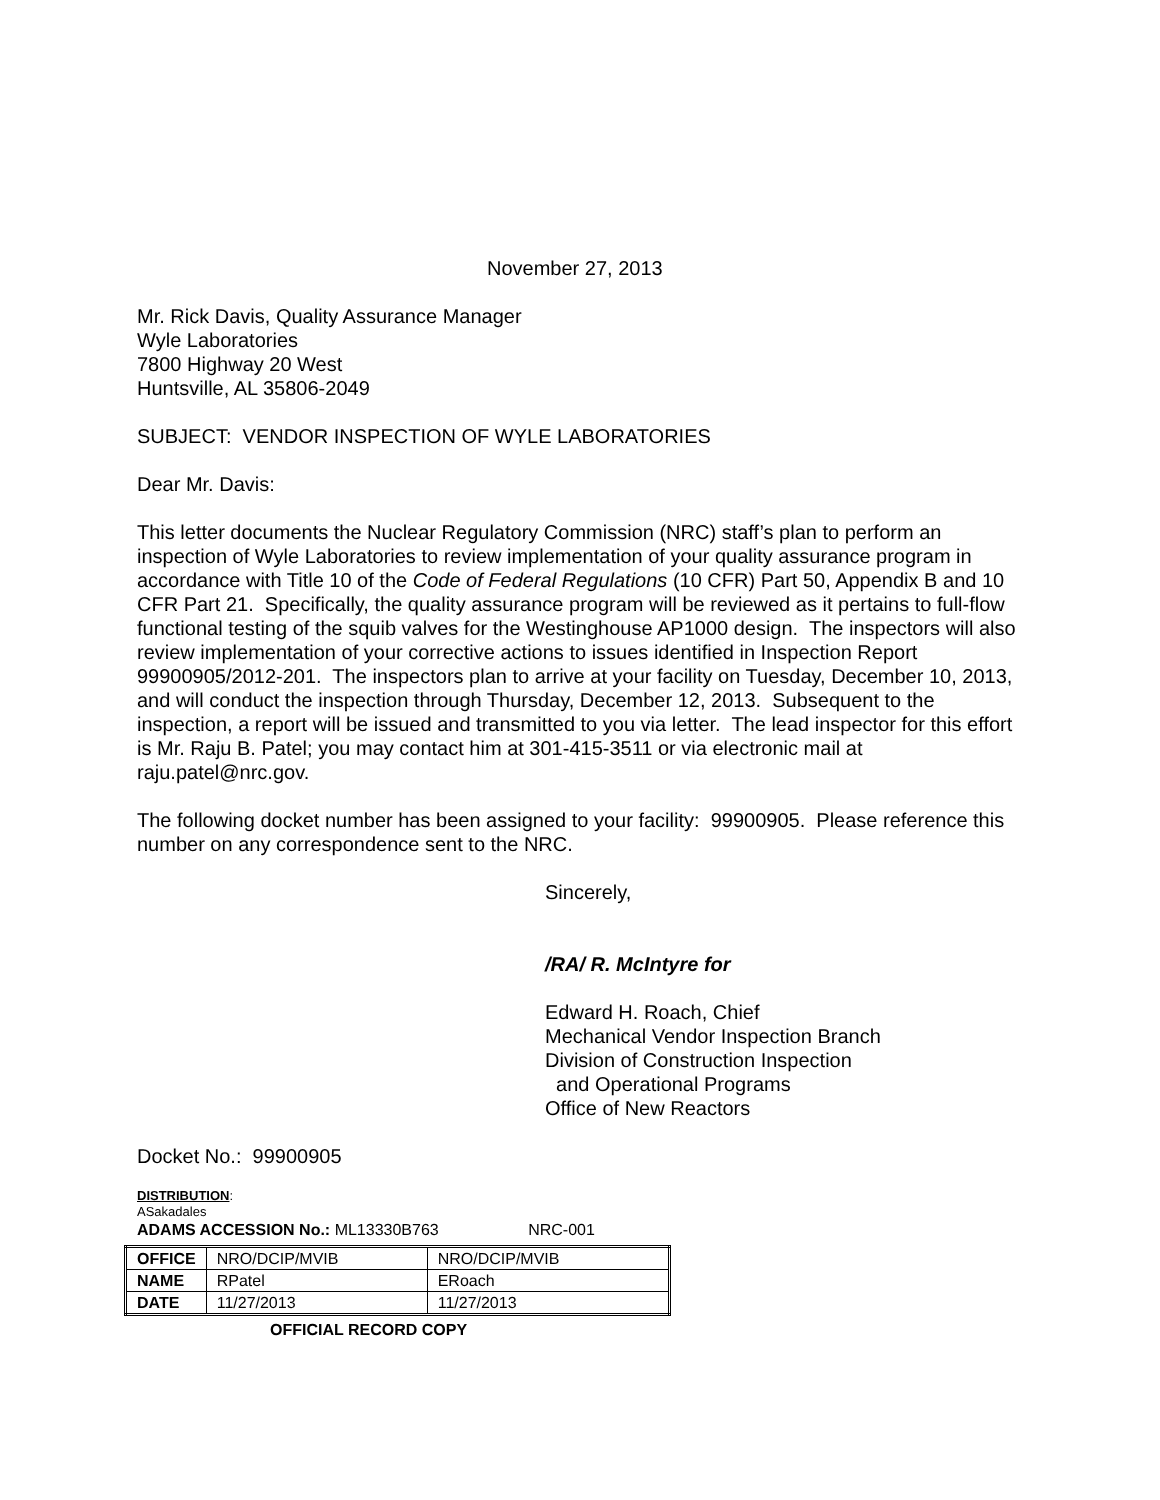November 27, 2013
Mr. Rick Davis, Quality Assurance Manager
Wyle Laboratories
7800 Highway 20 West
Huntsville, AL 35806-2049
SUBJECT: VENDOR INSPECTION OF WYLE LABORATORIES
Dear Mr. Davis:
This letter documents the Nuclear Regulatory Commission (NRC) staff’s plan to perform an inspection of Wyle Laboratories to review implementation of your quality assurance program in accordance with Title 10 of the Code of Federal Regulations (10 CFR) Part 50, Appendix B and 10 CFR Part 21. Specifically, the quality assurance program will be reviewed as it pertains to full-flow functional testing of the squib valves for the Westinghouse AP1000 design. The inspectors will also review implementation of your corrective actions to issues identified in Inspection Report 99900905/2012-201. The inspectors plan to arrive at your facility on Tuesday, December 10, 2013, and will conduct the inspection through Thursday, December 12, 2013. Subsequent to the inspection, a report will be issued and transmitted to you via letter. The lead inspector for this effort is Mr. Raju B. Patel; you may contact him at 301-415-3511 or via electronic mail at raju.patel@nrc.gov.
The following docket number has been assigned to your facility: 99900905. Please reference this number on any correspondence sent to the NRC.
Sincerely,
/RA/ R. McIntyre for
Edward H. Roach, Chief
Mechanical Vendor Inspection Branch
Division of Construction Inspection
and Operational Programs
Office of New Reactors
Docket No.: 99900905
DISTRIBUTION:
ASakadales
ADAMS ACCESSION No.: ML13330B763 NRC-001
| OFFICE | NRO/DCIP/MVIB | NRO/DCIP/MVIB |
| NAME | RPatel | ERoach |
| DATE | 11/27/2013 | 11/27/2013 |
OFFICIAL RECORD COPY